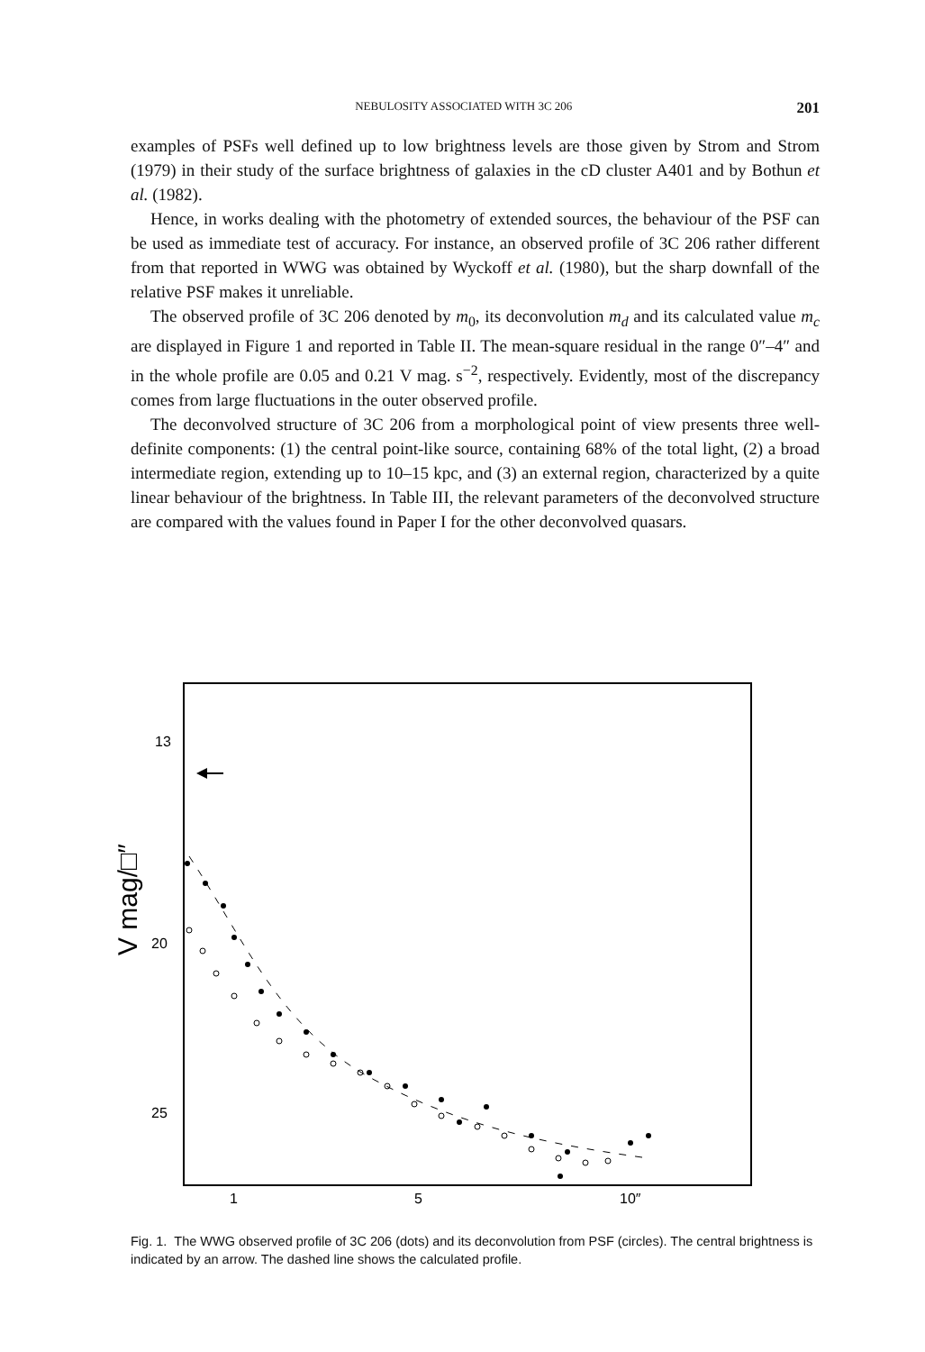NEBULOSITY ASSOCIATED WITH 3C 206 201
examples of PSFs well defined up to low brightness levels are those given by Strom and Strom (1979) in their study of the surface brightness of galaxies in the cD cluster A401 and by Bothun et al. (1982).
Hence, in works dealing with the photometry of extended sources, the behaviour of the PSF can be used as immediate test of accuracy. For instance, an observed profile of 3C 206 rather different from that reported in WWG was obtained by Wyckoff et al. (1980), but the sharp downfall of the relative PSF makes it unreliable.
The observed profile of 3C 206 denoted by m<sub>0</sub>, its deconvolution m<sub>d</sub> and its calculated value m<sub>c</sub> are displayed in Figure 1 and reported in Table II. The mean-square residual in the range 0″–4″ and in the whole profile are 0.05 and 0.21 V mag. s<sup>−2</sup>, respectively. Evidently, most of the discrepancy comes from large fluctuations in the outer observed profile.
The deconvolved structure of 3C 206 from a morphological point of view presents three well-definite components: (1) the central point-like source, containing 68% of the total light, (2) a broad intermediate region, extending up to 10–15 kpc, and (3) an external region, characterized by a quite linear behaviour of the brightness. In Table III, the relevant parameters of the deconvolved structure are compared with the values found in Paper I for the other deconvolved quasars.
13
20
25
1
5
10″
V mag/□″
Fig. 1. The WWG observed profile of 3C 206 (dots) and its deconvolution from PSF (circles). The central brightness is indicated by an arrow. The dashed line shows the calculated profile.